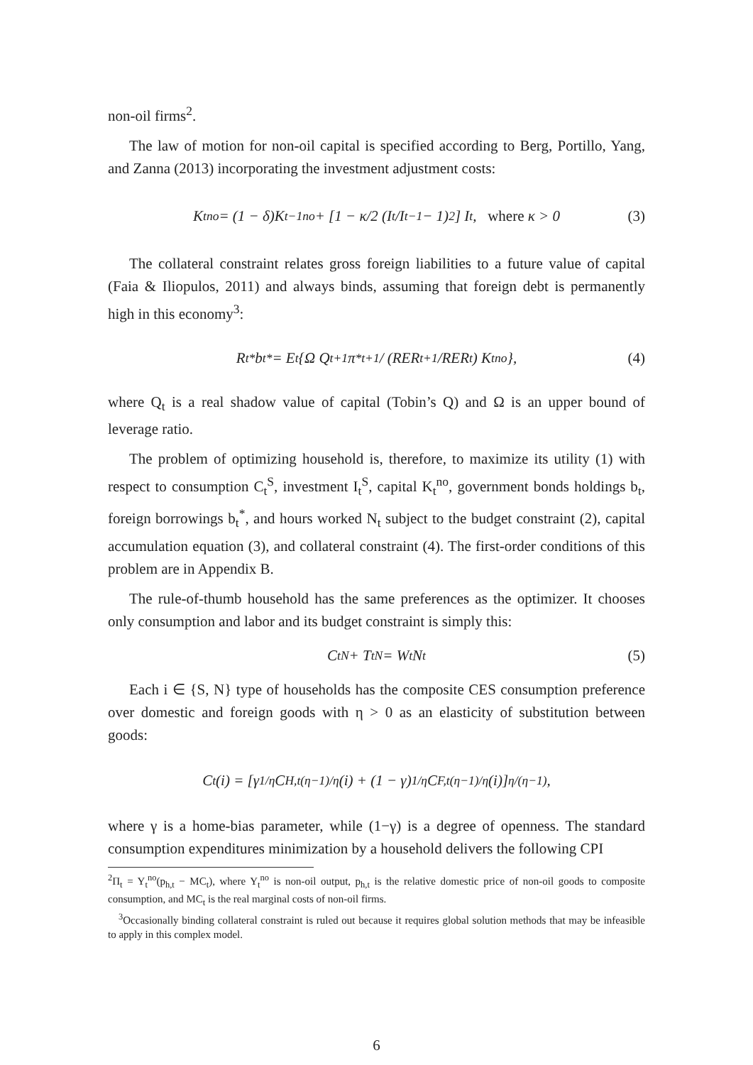non-oil firms<sup>2</sup>.
The law of motion for non-oil capital is specified according to Berg, Portillo, Yang, and Zanna (2013) incorporating the investment adjustment costs:
K<sub>t</sub><sup>no</sup> = (1 − δ)K<sub>t−1</sub><sup>no</sup> + [1 − κ/2 (I<sub>t</sub>/I<sub>t−1</sub> − 1)<sup>2</sup>] I<sub>t</sub>, where κ > 0 (3)
The collateral constraint relates gross foreign liabilities to a future value of capital (Faia & Iliopulos, 2011) and always binds, assuming that foreign debt is permanently high in this economy<sup>3</sup>:
R<sub>t</sub><sup>*</sup>b<sub>t</sub><sup>*</sup> = E<sub>t</sub>{Ω Q<sub>t+1</sub>π<sup>*</sup><sub>t+1</sub> / (RER<sub>t+1</sub>/RER<sub>t</sub>) K<sub>t</sub><sup>no</sup>}, (4)
where Q<sub>t</sub> is a real shadow value of capital (Tobin’s Q) and Ω is an upper bound of leverage ratio.
The problem of optimizing household is, therefore, to maximize its utility (1) with respect to consumption C<sub>t</sub><sup>S</sup>, investment I<sub>t</sub><sup>S</sup>, capital K<sub>t</sub><sup>no</sup>, government bonds holdings b<sub>t</sub>, foreign borrowings b<sub>t</sub><sup>*</sup>, and hours worked N<sub>t</sub> subject to the budget constraint (2), capital accumulation equation (3), and collateral constraint (4). The first-order conditions of this problem are in Appendix B.
The rule-of-thumb household has the same preferences as the optimizer. It chooses only consumption and labor and its budget constraint is simply this:
C<sub>t</sub><sup>N</sup> + T<sub>t</sub><sup>N</sup> = W<sub>t</sub>N<sub>t</sub> (5)
Each i ∈ {S, N} type of households has the composite CES consumption preference over domestic and foreign goods with η > 0 as an elasticity of substitution between goods:
C<sub>t</sub>(i) = [γ<sup>1/η</sup>C<sub>H,t</sub><sup>(η−1)/η</sup>(i) + (1 − γ)<sup>1/η</sup>C<sub>F,t</sub><sup>(η−1)/η</sup>(i)]<sup>η/(η−1)</sup>,
where γ is a home-bias parameter, while (1−γ) is a degree of openness. The standard consumption expenditures minimization by a household delivers the following CPI
<sup>2</sup> Π<sub>t</sub> = Y<sub>t</sub><sup>no</sup>(p<sub>h,t</sub> − MC<sub>t</sub>), where Y<sub>t</sub><sup>no</sup> is non-oil output, p<sub>h,t</sub> is the relative domestic price of non-oil goods to composite consumption, and MC<sub>t</sub> is the real marginal costs of non-oil firms.
<sup>3</sup> Occasionally binding collateral constraint is ruled out because it requires global solution methods that may be infeasible to apply in this complex model.
6